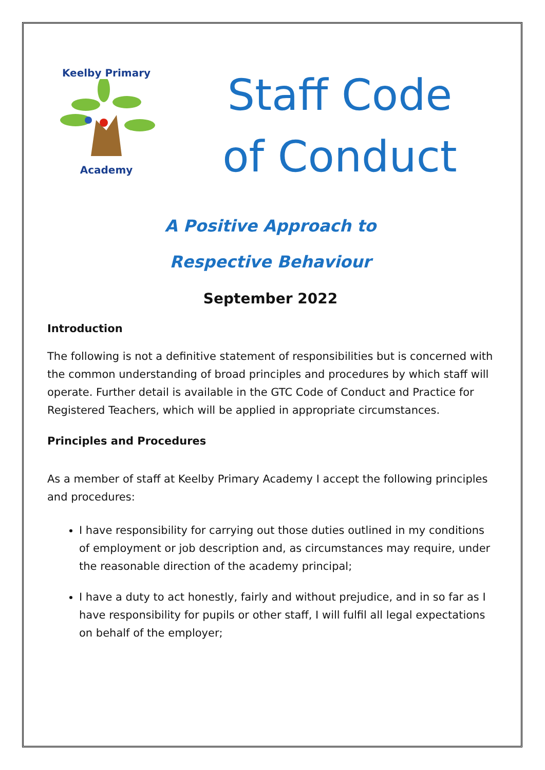Keelby Primary
Academy
Staff Code
of Conduct
A Positive Approach to
Respective Behaviour
September 2022
Introduction
The following is not a definitive statement of responsibilities but is concerned with the common understanding of broad principles and procedures by which staff will operate. Further detail is available in the GTC Code of Conduct and Practice for Registered Teachers, which will be applied in appropriate circumstances.
Principles and Procedures
As a member of staff at Keelby Primary Academy I accept the following principles and procedures:
I have responsibility for carrying out those duties outlined in my conditions of employment or job description and, as circumstances may require, under the reasonable direction of the academy principal;
I have a duty to act honestly, fairly and without prejudice, and in so far as I have responsibility for pupils or other staff, I will fulfil all legal expectations on behalf of the employer;